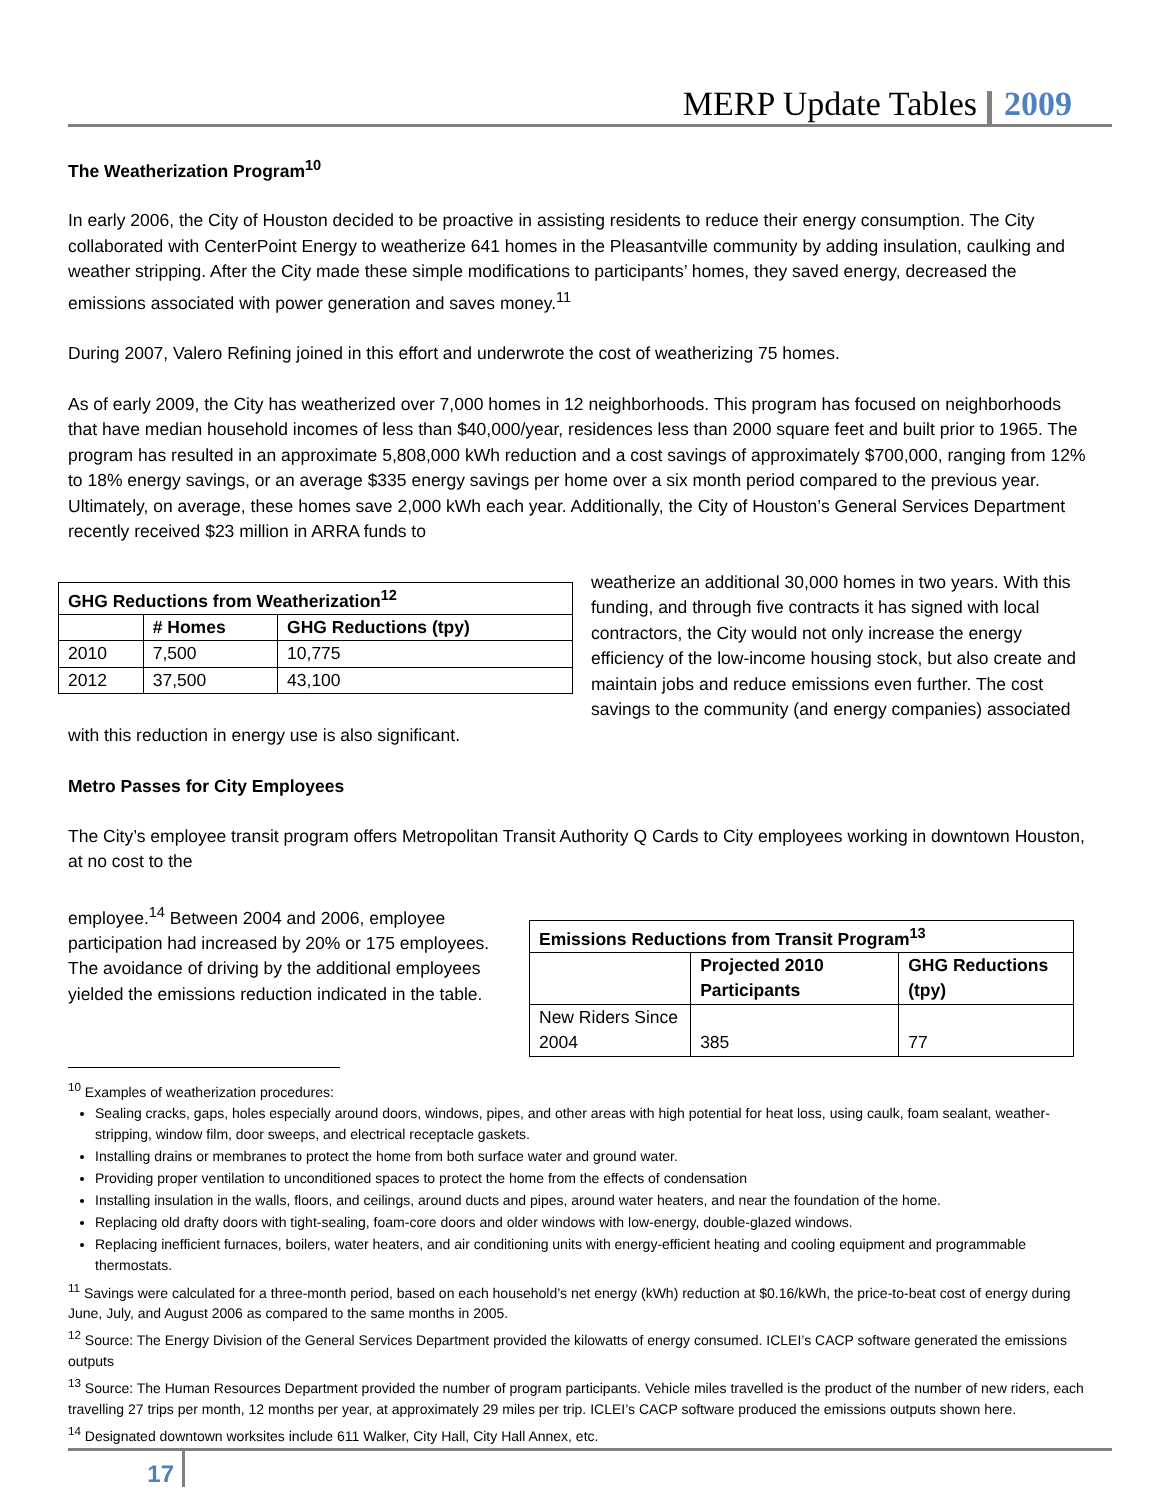MERP Update Tables 2009
The Weatherization Program<sup>10</sup>
In early 2006, the City of Houston decided to be proactive in assisting residents to reduce their energy consumption. The City collaborated with CenterPoint Energy to weatherize 641 homes in the Pleasantville community by adding insulation, caulking and weather stripping. After the City made these simple modifications to participants’ homes, they saved energy, decreased the emissions associated with power generation and saves money.<sup>11</sup>
During 2007, Valero Refining joined in this effort and underwrote the cost of weatherizing 75 homes.
As of early 2009, the City has weatherized over 7,000 homes in 12 neighborhoods. This program has focused on neighborhoods that have median household incomes of less than $40,000/year, residences less than 2000 square feet and built prior to 1965. The program has resulted in an approximate 5,808,000 kWh reduction and a cost savings of approximately $700,000, ranging from 12% to 18% energy savings, or an average $335 energy savings per home over a six month period compared to the previous year. Ultimately, on average, these homes save 2,000 kWh each year. Additionally, the City of Houston’s General Services Department recently received $23 million in ARRA funds to
| GHG Reductions from Weatherization<sup>12</sup> | | |
| --- | --- | --- |
| | # Homes | GHG Reductions (tpy) |
| 2010 | 7,500 | 10,775 |
| 2012 | 37,500 | 43,100 |
weatherize an additional 30,000 homes in two years. With this funding, and through five contracts it has signed with local contractors, the City would not only increase the energy efficiency of the low-income housing stock, but also create and maintain jobs and reduce emissions even further. The cost savings to the community (and energy companies) associated with this reduction in energy use is also significant.
Metro Passes for City Employees
The City’s employee transit program offers Metropolitan Transit Authority Q Cards to City employees working in downtown Houston, at no cost to the
| Emissions Reductions from Transit Program<sup>13</sup> | | |
| --- | --- | --- |
| | Projected 2010 Participants | GHG Reductions (tpy) |
| New Riders Since 2004 | 385 | 77 |
employee.<sup>14</sup> Between 2004 and 2006, employee participation had increased by 20% or 175 employees. The avoidance of driving by the additional employees yielded the emissions reduction indicated in the table.
<sup>10</sup> Examples of weatherization procedures:
Sealing cracks, gaps, holes especially around doors, windows, pipes, and other areas with high potential for heat loss, using caulk, foam sealant, weather-stripping, window film, door sweeps, and electrical receptacle gaskets.
Installing drains or membranes to protect the home from both surface water and ground water.
Providing proper ventilation to unconditioned spaces to protect the home from the effects of condensation
Installing insulation in the walls, floors, and ceilings, around ducts and pipes, around water heaters, and near the foundation of the home.
Replacing old drafty doors with tight-sealing, foam-core doors and older windows with low-energy, double-glazed windows.
Replacing inefficient furnaces, boilers, water heaters, and air conditioning units with energy-efficient heating and cooling equipment and programmable thermostats.
<sup>11</sup> Savings were calculated for a three-month period, based on each household’s net energy (kWh) reduction at $0.16/kWh, the price-to-beat cost of energy during June, July, and August 2006 as compared to the same months in 2005.
<sup>12</sup> Source: The Energy Division of the General Services Department provided the kilowatts of energy consumed. ICLEI’s CACP software generated the emissions outputs
<sup>13</sup> Source: The Human Resources Department provided the number of program participants. Vehicle miles travelled is the product of the number of new riders, each travelling 27 trips per month, 12 months per year, at approximately 29 miles per trip. ICLEI’s CACP software produced the emissions outputs shown here.
<sup>14</sup> Designated downtown worksites include 611 Walker, City Hall, City Hall Annex, etc.
17